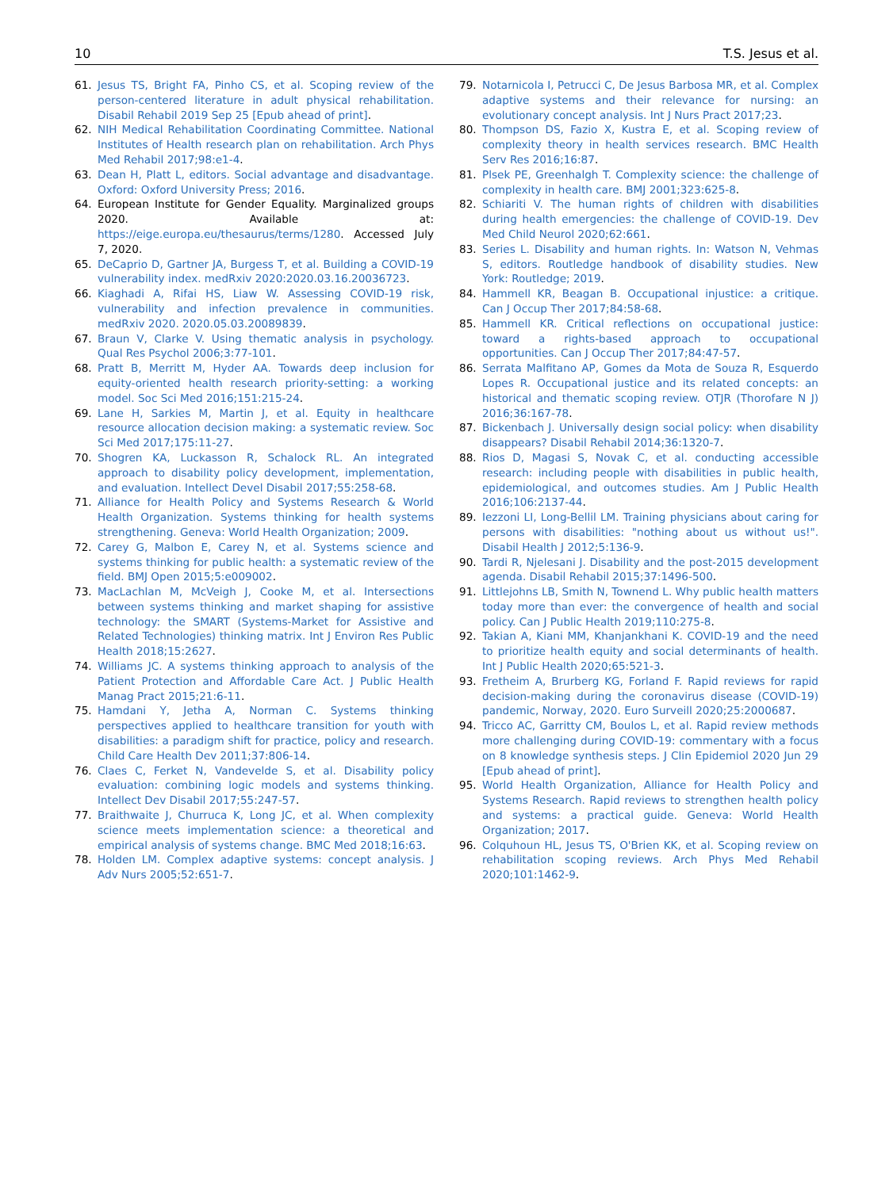10 T.S. Jesus et al.
61. Jesus TS, Bright FA, Pinho CS, et al. Scoping review of the person-centered literature in adult physical rehabilitation. Disabil Rehabil 2019 Sep 25 [Epub ahead of print].
62. NIH Medical Rehabilitation Coordinating Committee. National Institutes of Health research plan on rehabilitation. Arch Phys Med Rehabil 2017;98:e1-4.
63. Dean H, Platt L, editors. Social advantage and disadvantage. Oxford: Oxford University Press; 2016.
64. European Institute for Gender Equality. Marginalized groups 2020. Available at: https://eige.europa.eu/thesaurus/terms/1280. Accessed July 7, 2020.
65. DeCaprio D, Gartner JA, Burgess T, et al. Building a COVID-19 vulnerability index. medRxiv 2020:2020.03.16.20036723.
66. Kiaghadi A, Rifai HS, Liaw W. Assessing COVID-19 risk, vulnerability and infection prevalence in communities. medRxiv 2020. 2020.05.03.20089839.
67. Braun V, Clarke V. Using thematic analysis in psychology. Qual Res Psychol 2006;3:77-101.
68. Pratt B, Merritt M, Hyder AA. Towards deep inclusion for equity-oriented health research priority-setting: a working model. Soc Sci Med 2016;151:215-24.
69. Lane H, Sarkies M, Martin J, et al. Equity in healthcare resource allocation decision making: a systematic review. Soc Sci Med 2017;175:11-27.
70. Shogren KA, Luckasson R, Schalock RL. An integrated approach to disability policy development, implementation, and evaluation. Intellect Devel Disabil 2017;55:258-68.
71. Alliance for Health Policy and Systems Research & World Health Organization. Systems thinking for health systems strengthening. Geneva: World Health Organization; 2009.
72. Carey G, Malbon E, Carey N, et al. Systems science and systems thinking for public health: a systematic review of the field. BMJ Open 2015;5:e009002.
73. MacLachlan M, McVeigh J, Cooke M, et al. Intersections between systems thinking and market shaping for assistive technology: the SMART (Systems-Market for Assistive and Related Technologies) thinking matrix. Int J Environ Res Public Health 2018;15:2627.
74. Williams JC. A systems thinking approach to analysis of the Patient Protection and Affordable Care Act. J Public Health Manag Pract 2015;21:6-11.
75. Hamdani Y, Jetha A, Norman C. Systems thinking perspectives applied to healthcare transition for youth with disabilities: a paradigm shift for practice, policy and research. Child Care Health Dev 2011;37:806-14.
76. Claes C, Ferket N, Vandevelde S, et al. Disability policy evaluation: combining logic models and systems thinking. Intellect Dev Disabil 2017;55:247-57.
77. Braithwaite J, Churruca K, Long JC, et al. When complexity science meets implementation science: a theoretical and empirical analysis of systems change. BMC Med 2018;16:63.
78. Holden LM. Complex adaptive systems: concept analysis. J Adv Nurs 2005;52:651-7.
79. Notarnicola I, Petrucci C, De Jesus Barbosa MR, et al. Complex adaptive systems and their relevance for nursing: an evolutionary concept analysis. Int J Nurs Pract 2017;23.
80. Thompson DS, Fazio X, Kustra E, et al. Scoping review of complexity theory in health services research. BMC Health Serv Res 2016;16:87.
81. Plsek PE, Greenhalgh T. Complexity science: the challenge of complexity in health care. BMJ 2001;323:625-8.
82. Schiariti V. The human rights of children with disabilities during health emergencies: the challenge of COVID-19. Dev Med Child Neurol 2020;62:661.
83. Series L. Disability and human rights. In: Watson N, Vehmas S, editors. Routledge handbook of disability studies. New York: Routledge; 2019.
84. Hammell KR, Beagan B. Occupational injustice: a critique. Can J Occup Ther 2017;84:58-68.
85. Hammell KR. Critical reflections on occupational justice: toward a rights-based approach to occupational opportunities. Can J Occup Ther 2017;84:47-57.
86. Serrata Malfitano AP, Gomes da Mota de Souza R, Esquerdo Lopes R. Occupational justice and its related concepts: an historical and thematic scoping review. OTJR (Thorofare N J) 2016;36:167-78.
87. Bickenbach J. Universally design social policy: when disability disappears? Disabil Rehabil 2014;36:1320-7.
88. Rios D, Magasi S, Novak C, et al. conducting accessible research: including people with disabilities in public health, epidemiological, and outcomes studies. Am J Public Health 2016;106:2137-44.
89. Iezzoni LI, Long-Bellil LM. Training physicians about caring for persons with disabilities: "nothing about us without us!". Disabil Health J 2012;5:136-9.
90. Tardi R, Njelesani J. Disability and the post-2015 development agenda. Disabil Rehabil 2015;37:1496-500.
91. Littlejohns LB, Smith N, Townend L. Why public health matters today more than ever: the convergence of health and social policy. Can J Public Health 2019;110:275-8.
92. Takian A, Kiani MM, Khanjankhani K. COVID-19 and the need to prioritize health equity and social determinants of health. Int J Public Health 2020;65:521-3.
93. Fretheim A, Brurberg KG, Forland F. Rapid reviews for rapid decision-making during the coronavirus disease (COVID-19) pandemic, Norway, 2020. Euro Surveill 2020;25:2000687.
94. Tricco AC, Garritty CM, Boulos L, et al. Rapid review methods more challenging during COVID-19: commentary with a focus on 8 knowledge synthesis steps. J Clin Epidemiol 2020 Jun 29 [Epub ahead of print].
95. World Health Organization, Alliance for Health Policy and Systems Research. Rapid reviews to strengthen health policy and systems: a practical guide. Geneva: World Health Organization; 2017.
96. Colquhoun HL, Jesus TS, O'Brien KK, et al. Scoping review on rehabilitation scoping reviews. Arch Phys Med Rehabil 2020;101:1462-9.